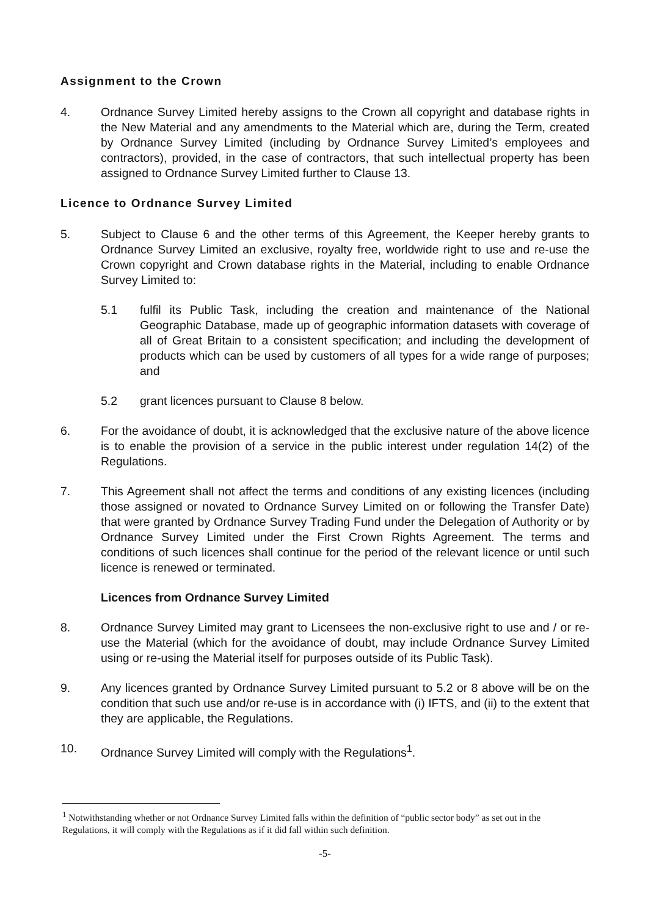Assignment to the Crown
4. Ordnance Survey Limited hereby assigns to the Crown all copyright and database rights in the New Material and any amendments to the Material which are, during the Term, created by Ordnance Survey Limited (including by Ordnance Survey Limited’s employees and contractors), provided, in the case of contractors, that such intellectual property has been assigned to Ordnance Survey Limited further to Clause 13.
Licence to Ordnance Survey Limited
5. Subject to Clause 6 and the other terms of this Agreement, the Keeper hereby grants to Ordnance Survey Limited an exclusive, royalty free, worldwide right to use and re-use the Crown copyright and Crown database rights in the Material, including to enable Ordnance Survey Limited to:
5.1 fulfil its Public Task, including the creation and maintenance of the National Geographic Database, made up of geographic information datasets with coverage of all of Great Britain to a consistent specification; and including the development of products which can be used by customers of all types for a wide range of purposes; and
5.2 grant licences pursuant to Clause 8 below.
6. For the avoidance of doubt, it is acknowledged that the exclusive nature of the above licence is to enable the provision of a service in the public interest under regulation 14(2) of the Regulations.
7. This Agreement shall not affect the terms and conditions of any existing licences (including those assigned or novated to Ordnance Survey Limited on or following the Transfer Date) that were granted by Ordnance Survey Trading Fund under the Delegation of Authority or by Ordnance Survey Limited under the First Crown Rights Agreement. The terms and conditions of such licences shall continue for the period of the relevant licence or until such licence is renewed or terminated.
Licences from Ordnance Survey Limited
8. Ordnance Survey Limited may grant to Licensees the non-exclusive right to use and / or re-use the Material (which for the avoidance of doubt, may include Ordnance Survey Limited using or re-using the Material itself for purposes outside of its Public Task).
9. Any licences granted by Ordnance Survey Limited pursuant to 5.2 or 8 above will be on the condition that such use and/or re-use is in accordance with (i) IFTS, and (ii) to the extent that they are applicable, the Regulations.
10. Ordnance Survey Limited will comply with the Regulations<sup>1</sup>.
<sup>1</sup> Notwithstanding whether or not Ordnance Survey Limited falls within the definition of “public sector body” as set out in the Regulations, it will comply with the Regulations as if it did fall within such definition.
-5-